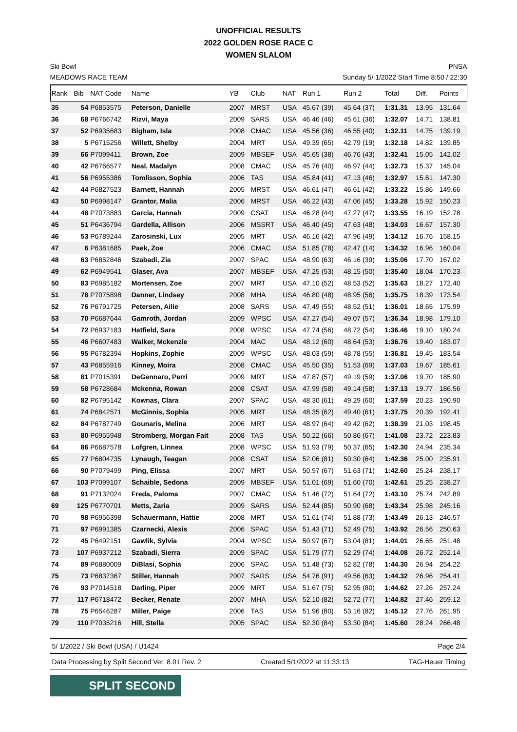UNOFFICIAL RESULTS
2022 GOLDEN ROSE RACE C
WOMEN SLALOM
Ski Bowl
MEADOWS RACE TEAM PNSA
Sunday 5/ 1/2022 Start Time 8:50 / 22:30
| Rank | Bib | NAT Code | Name | YB | Club | NAT | Run 1 | Run 2 | Total | Diff. | Points |
| --- | --- | --- | --- | --- | --- | --- | --- | --- | --- | --- | --- |
| 35 | 54 | P6853575 | Peterson, Danielle | 2007 | MRST | USA | 45.67 (39) | 45.64 (37) | 1:31.31 | 13.95 | 131.64 |
| 36 | 68 | P6766742 | Rizvi, Maya | 2009 | SARS | USA | 46.46 (46) | 45.61 (36) | 1:32.07 | 14.71 | 138.81 |
| 37 | 52 | P6935683 | Bigham, Isla | 2008 | CMAC | USA | 45.56 (36) | 46.55 (40) | 1:32.11 | 14.75 | 139.19 |
| 38 | 5 | P6715256 | Willett, Shelby | 2004 | MRT | USA | 49.39 (65) | 42.79 (19) | 1:32.18 | 14.82 | 139.85 |
| 39 | 66 | P7099411 | Brown, Zoe | 2009 | MBSEF | USA | 45.65 (38) | 46.76 (43) | 1:32.41 | 15.05 | 142.02 |
| 40 | 42 | P6766577 | Neal, Madalyn | 2008 | CMAC | USA | 45.76 (40) | 46.97 (44) | 1:32.73 | 15.37 | 145.04 |
| 41 | 56 | P6955386 | Tomlisson, Sophia | 2006 | TAS | USA | 45.84 (41) | 47.13 (46) | 1:32.97 | 15.61 | 147.30 |
| 42 | 44 | P6827523 | Barnett, Hannah | 2005 | MRST | USA | 46.61 (47) | 46.61 (42) | 1:33.22 | 15.86 | 149.66 |
| 43 | 50 | P6998147 | Grantor, Malia | 2006 | MRST | USA | 46.22 (43) | 47.06 (45) | 1:33.28 | 15.92 | 150.23 |
| 44 | 48 | P7073883 | Garcia, Hannah | 2009 | CSAT | USA | 46.28 (44) | 47.27 (47) | 1:33.55 | 16.19 | 152.78 |
| 45 | 51 | P6436794 | Gardella, Allison | 2006 | MSSRT | USA | 46.40 (45) | 47.63 (48) | 1:34.03 | 16.67 | 157.30 |
| 46 | 53 | P6789244 | Zarosinski, Lux | 2005 | MRT | USA | 46.16 (42) | 47.96 (49) | 1:34.12 | 16.76 | 158.15 |
| 47 | 6 | P6381685 | Paek, Zoe | 2006 | CMAC | USA | 51.85 (78) | 42.47 (14) | 1:34.32 | 16.96 | 160.04 |
| 48 | 63 | P6852846 | Szabadi, Zia | 2007 | SPAC | USA | 48.90 (63) | 46.16 (39) | 1:35.06 | 17.70 | 167.02 |
| 49 | 62 | P6949541 | Glaser, Ava | 2007 | MBSEF | USA | 47.25 (53) | 48.15 (50) | 1:35.40 | 18.04 | 170.23 |
| 50 | 83 | P6985182 | Mortensen, Zoe | 2007 | MRT | USA | 47.10 (52) | 48.53 (52) | 1:35.63 | 18.27 | 172.40 |
| 51 | 78 | P7075898 | Danner, Lindsey | 2008 | MHA | USA | 46.80 (48) | 48.95 (56) | 1:35.75 | 18.39 | 173.54 |
| 52 | 76 | P6791725 | Petersen, Ailie | 2008 | SARS | USA | 47.49 (55) | 48.52 (51) | 1:36.01 | 18.65 | 175.99 |
| 53 | 70 | P6687644 | Gamroth, Jordan | 2009 | WPSC | USA | 47.27 (54) | 49.07 (57) | 1:36.34 | 18.98 | 179.10 |
| 54 | 72 | P6937183 | Hatfield, Sara | 2008 | WPSC | USA | 47.74 (56) | 48.72 (54) | 1:36.46 | 19.10 | 180.24 |
| 55 | 46 | P6607483 | Walker, Mckenzie | 2004 | MAC | USA | 48.12 (60) | 48.64 (53) | 1:36.76 | 19.40 | 183.07 |
| 56 | 95 | P6782394 | Hopkins, Zophie | 2009 | WPSC | USA | 48.03 (59) | 48.78 (55) | 1:36.81 | 19.45 | 183.54 |
| 57 | 43 | P6855916 | Kinney, Moira | 2008 | CMAC | USA | 45.50 (35) | 51.53 (69) | 1:37.03 | 19.67 | 185.61 |
| 58 | 81 | P7015391 | DeGennaro, Perri | 2009 | MRT | USA | 47.87 (57) | 49.19 (59) | 1:37.06 | 19.70 | 185.90 |
| 59 | 58 | P6728684 | Mckenna, Rowan | 2008 | CSAT | USA | 47.99 (58) | 49.14 (58) | 1:37.13 | 19.77 | 186.56 |
| 60 | 82 | P6795142 | Kownas, Clara | 2007 | SPAC | USA | 48.30 (61) | 49.29 (60) | 1:37.59 | 20.23 | 190.90 |
| 61 | 74 | P6842571 | McGinnis, Sophia | 2005 | MRT | USA | 48.35 (62) | 49.40 (61) | 1:37.75 | 20.39 | 192.41 |
| 62 | 84 | P6787749 | Gounaris, Melina | 2006 | MRT | USA | 48.97 (64) | 49.42 (62) | 1:38.39 | 21.03 | 198.45 |
| 63 | 80 | P6955948 | Stromberg, Morgan Fait | 2008 | TAS | USA | 50.22 (66) | 50.86 (67) | 1:41.08 | 23.72 | 223.83 |
| 64 | 86 | P6687578 | Lofgren, Linnea | 2008 | WPSC | USA | 51.93 (79) | 50.37 (65) | 1:42.30 | 24.94 | 235.34 |
| 65 | 77 | P6804735 | Lynaugh, Teagan | 2008 | CSAT | USA | 52.06 (81) | 50.30 (64) | 1:42.36 | 25.00 | 235.91 |
| 66 | 90 | P7079499 | Ping, Elissa | 2007 | MRT | USA | 50.97 (67) | 51.63 (71) | 1:42.60 | 25.24 | 238.17 |
| 67 | 103 | P7099107 | Schaible, Sedona | 2009 | MBSEF | USA | 51.01 (69) | 51.60 (70) | 1:42.61 | 25.25 | 238.27 |
| 68 | 91 | P7132024 | Freda, Paloma | 2007 | CMAC | USA | 51.46 (72) | 51.64 (72) | 1:43.10 | 25.74 | 242.89 |
| 69 | 125 | P6770701 | Metts, Zaria | 2009 | SARS | USA | 52.44 (85) | 50.90 (68) | 1:43.34 | 25.98 | 245.16 |
| 70 | 98 | P6956398 | Schauermann, Hattie | 2008 | MRT | USA | 51.61 (74) | 51.88 (73) | 1:43.49 | 26.13 | 246.57 |
| 71 | 97 | P6991385 | Czarnecki, Alexis | 2006 | SPAC | USA | 51.43 (71) | 52.49 (75) | 1:43.92 | 26.56 | 250.63 |
| 72 | 45 | P6492151 | Gawlik, Sylvia | 2004 | WPSC | USA | 50.97 (67) | 53.04 (81) | 1:44.01 | 26.65 | 251.48 |
| 73 | 107 | P6937212 | Szabadi, Sierra | 2009 | SPAC | USA | 51.79 (77) | 52.29 (74) | 1:44.08 | 26.72 | 252.14 |
| 74 | 89 | P6880009 | DiBlasi, Sophia | 2006 | SPAC | USA | 51.48 (73) | 52.82 (78) | 1:44.30 | 26.94 | 254.22 |
| 75 | 73 | P6837367 | Stiller, Hannah | 2007 | SARS | USA | 54.76 (91) | 49.56 (63) | 1:44.32 | 26.96 | 254.41 |
| 76 | 93 | P7014518 | Darling, Piper | 2009 | MRT | USA | 51.67 (75) | 52.95 (80) | 1:44.62 | 27.26 | 257.24 |
| 77 | 117 | P6718472 | Becker, Renate | 2007 | MHA | USA | 52.10 (82) | 52.72 (77) | 1:44.82 | 27.46 | 259.12 |
| 78 | 75 | P6546287 | Miller, Paige | 2006 | TAS | USA | 51.96 (80) | 53.16 (82) | 1:45.12 | 27.76 | 261.95 |
| 79 | 110 | P7035216 | Hill, Stella | 2005 | SPAC | USA | 52.30 (84) | 53.30 (84) | 1:45.60 | 28.24 | 266.48 |
5/ 1/2022 / Ski Bowl (USA) / U1424 Page 2/4
Data Processing by Split Second Ver. 8.01 Rev. 2 Created 5/1/2022 at 11:33:13 TAG-Heuer Timing
SPLIT SECOND